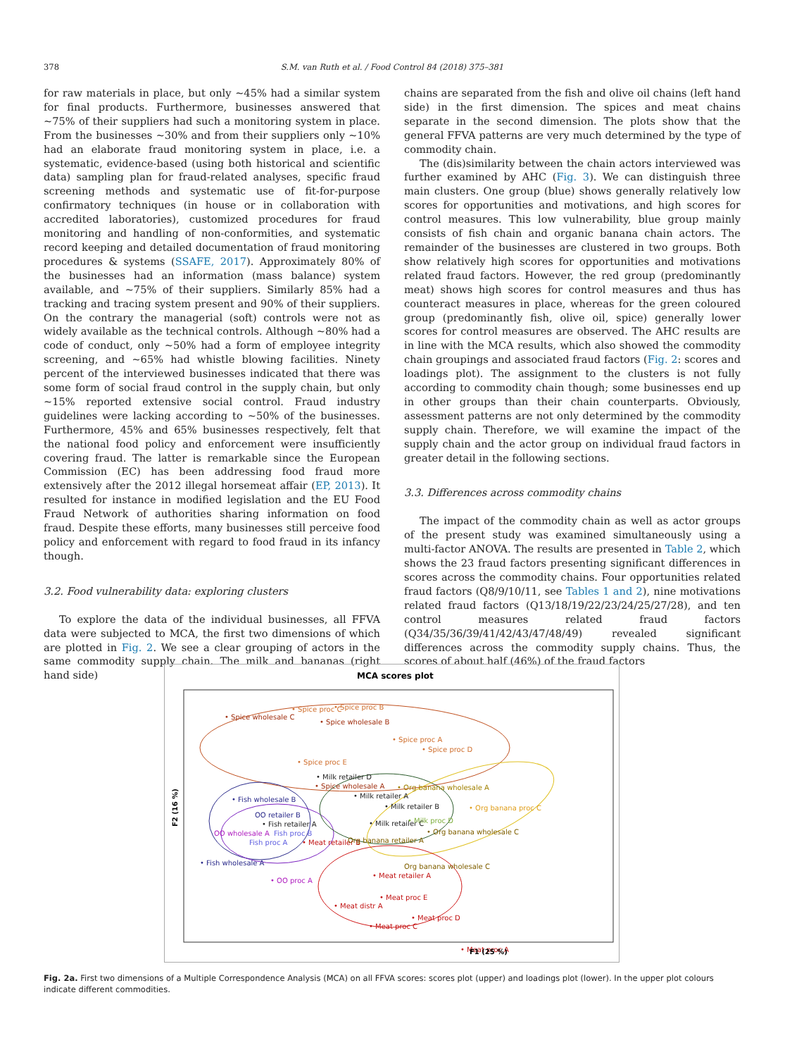378 S.M. van Ruth et al. / Food Control 84 (2018) 375–381
for raw materials in place, but only ~45% had a similar system for final products. Furthermore, businesses answered that ~75% of their suppliers had such a monitoring system in place. From the businesses ~30% and from their suppliers only ~10% had an elaborate fraud monitoring system in place, i.e. a systematic, evidence-based (using both historical and scientific data) sampling plan for fraud-related analyses, specific fraud screening methods and systematic use of fit-for-purpose confirmatory techniques (in house or in collaboration with accredited laboratories), customized procedures for fraud monitoring and handling of non-conformities, and systematic record keeping and detailed documentation of fraud monitoring procedures & systems (SSAFE, 2017). Approximately 80% of the businesses had an information (mass balance) system available, and ~75% of their suppliers. Similarly 85% had a tracking and tracing system present and 90% of their suppliers. On the contrary the managerial (soft) controls were not as widely available as the technical controls. Although ~80% had a code of conduct, only ~50% had a form of employee integrity screening, and ~65% had whistle blowing facilities. Ninety percent of the interviewed businesses indicated that there was some form of social fraud control in the supply chain, but only ~15% reported extensive social control. Fraud industry guidelines were lacking according to ~50% of the businesses. Furthermore, 45% and 65% businesses respectively, felt that the national food policy and enforcement were insufficiently covering fraud. The latter is remarkable since the European Commission (EC) has been addressing food fraud more extensively after the 2012 illegal horsemeat affair (EP, 2013). It resulted for instance in modified legislation and the EU Food Fraud Network of authorities sharing information on food fraud. Despite these efforts, many businesses still perceive food policy and enforcement with regard to food fraud in its infancy though.
3.2. Food vulnerability data: exploring clusters
To explore the data of the individual businesses, all FFVA data were subjected to MCA, the first two dimensions of which are plotted in Fig. 2. We see a clear grouping of actors in the same commodity supply chain. The milk and bananas (right hand side)
chains are separated from the fish and olive oil chains (left hand side) in the first dimension. The spices and meat chains separate in the second dimension. The plots show that the general FFVA patterns are very much determined by the type of commodity chain.
The (dis)similarity between the chain actors interviewed was further examined by AHC (Fig. 3). We can distinguish three main clusters. One group (blue) shows generally relatively low scores for opportunities and motivations, and high scores for control measures. This low vulnerability, blue group mainly consists of fish chain and organic banana chain actors. The remainder of the businesses are clustered in two groups. Both show relatively high scores for opportunities and motivations related fraud factors. However, the red group (predominantly meat) shows high scores for control measures and thus has counteract measures in place, whereas for the green coloured group (predominantly fish, olive oil, spice) generally lower scores for control measures are observed. The AHC results are in line with the MCA results, which also showed the commodity chain groupings and associated fraud factors (Fig. 2: scores and loadings plot). The assignment to the clusters is not fully according to commodity chain though; some businesses end up in other groups than their chain counterparts. Obviously, assessment patterns are not only determined by the commodity supply chain. Therefore, we will examine the impact of the supply chain and the actor group on individual fraud factors in greater detail in the following sections.
3.3. Differences across commodity chains
The impact of the commodity chain as well as actor groups of the present study was examined simultaneously using a multi-factor ANOVA. The results are presented in Table 2, which shows the 23 fraud factors presenting significant differences in scores across the commodity chains. Four opportunities related fraud factors (Q8/9/10/11, see Tables 1 and 2), nine motivations related fraud factors (Q13/18/19/22/23/24/25/27/28), and ten control measures related fraud factors (Q34/35/36/39/41/42/43/47/48/49) revealed significant differences across the commodity supply chains. Thus, the scores of about half (46%) of the fraud factors
MCA scores plot
• Spice wholesale C
• Spice proc C
• Spice proc B
• Spice wholesale B
• Spice proc A
• Spice proc D
• Spice proc E
• Milk retailer D
• Spice wholesale A
• Org banana wholesale A
• Milk retailer A
• Milk retailer B
• Org banana proc C
• Milk retailer C
• Milk proc D
• Org banana wholesale C
• Fish wholesale B
OO retailer B
• Fish retailer A
OO wholesale A
Fish proc B
Fish proc A
• Meat retailer B
Org banana retailer A
• Fish wholesale A
• OO proc A
Org banana wholesale C
• Meat retailer A
• Meat proc E
• Meat distr A
• Meat proc D
• Meat proc C
• Meat proc A
F1 (25 %)
F2 (16 %)
Fig. 2a. First two dimensions of a Multiple Correspondence Analysis (MCA) on all FFVA scores: scores plot (upper) and loadings plot (lower). In the upper plot colours indicate different commodities.